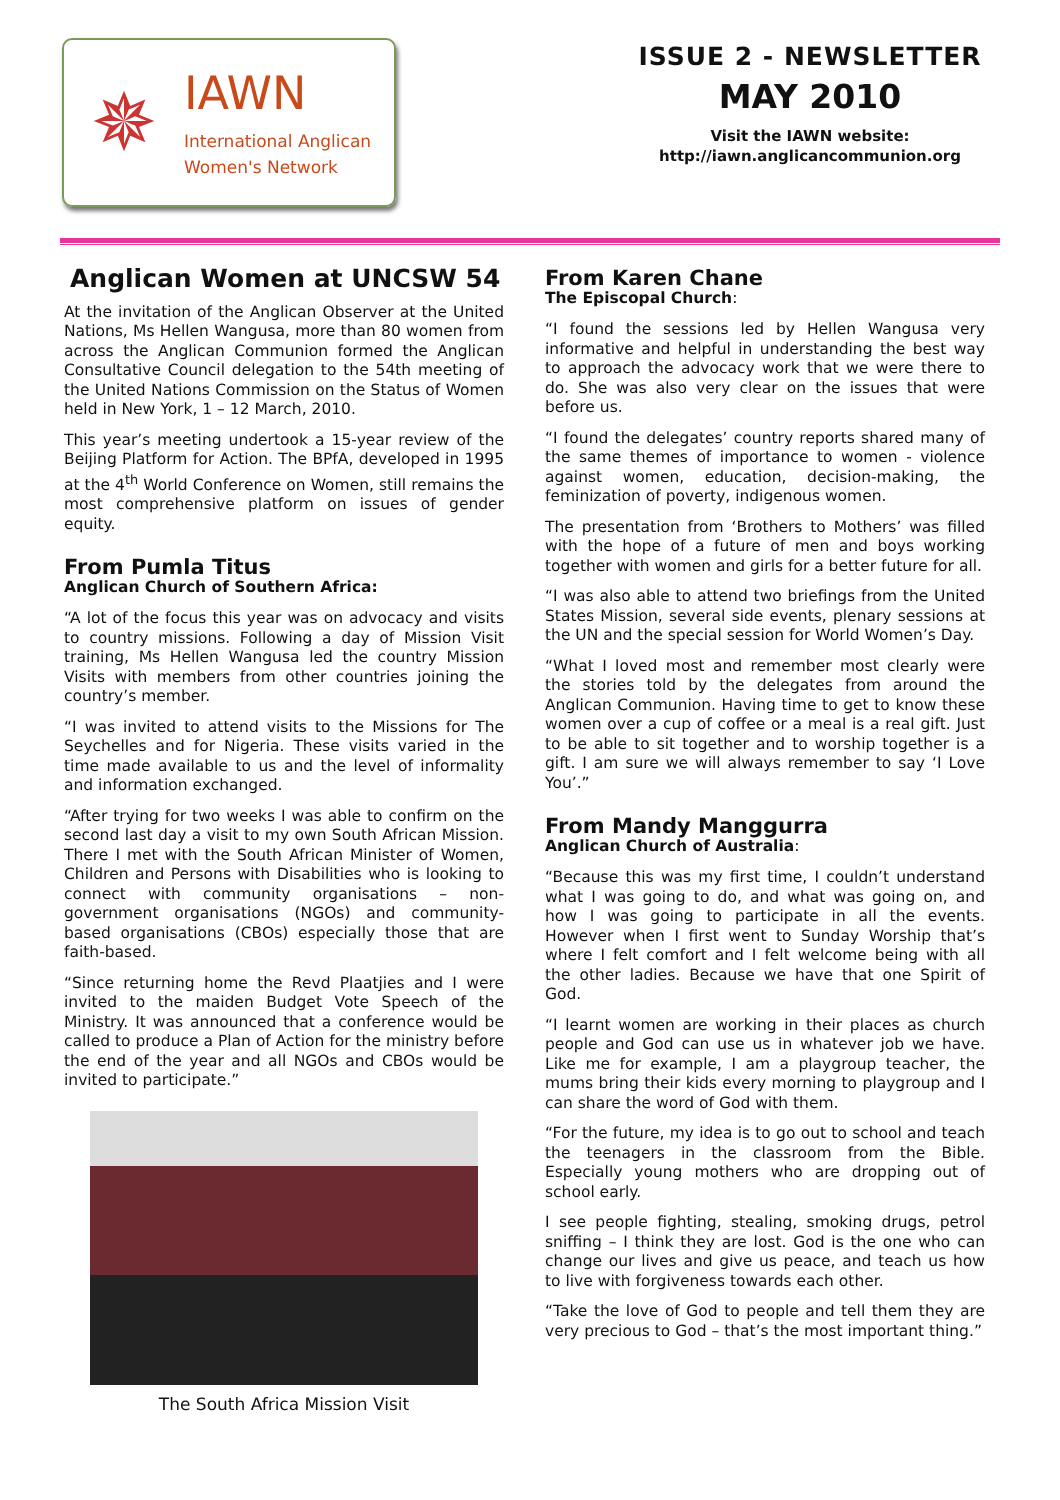✵
IAWN
International Anglican
Women's Network
ISSUE 2 - NEWSLETTER
MAY 2010
Visit the IAWN website:
http://iawn.anglicancommunion.org
Anglican Women at UNCSW 54
At the invitation of the Anglican Observer at the United Nations, Ms Hellen Wangusa, more than 80 women from across the Anglican Communion formed the Anglican Consultative Council delegation to the 54th meeting of the United Nations Commission on the Status of Women held in New York, 1 – 12 March, 2010.
This year’s meeting undertook a 15-year review of the Beijing Platform for Action. The BPfA, developed in 1995 at the 4<sup>th</sup> World Conference on Women, still remains the most comprehensive platform on issues of gender equity.
From Pumla Titus
Anglican Church of Southern Africa:
“A lot of the focus this year was on advocacy and visits to country missions. Following a day of Mission Visit training, Ms Hellen Wangusa led the country Mission Visits with members from other countries joining the country’s member.
“I was invited to attend visits to the Missions for The Seychelles and for Nigeria. These visits varied in the time made available to us and the level of informality and information exchanged.
“After trying for two weeks I was able to confirm on the second last day a visit to my own South African Mission. There I met with the South African Minister of Women, Children and Persons with Disabilities who is looking to connect with community organisations – non-government organisations (NGOs) and community-based organisations (CBOs) especially those that are faith-based.
“Since returning home the Revd Plaatjies and I were invited to the maiden Budget Vote Speech of the Ministry. It was announced that a conference would be called to produce a Plan of Action for the ministry before the end of the year and all NGOs and CBOs would be invited to participate.”
The South Africa Mission Visit
From Karen Chane
The Episcopal Church:
“I found the sessions led by Hellen Wangusa very informative and helpful in understanding the best way to approach the advocacy work that we were there to do. She was also very clear on the issues that were before us.
“I found the delegates’ country reports shared many of the same themes of importance to women - violence against women, education, decision-making, the feminization of poverty, indigenous women.
The presentation from ‘Brothers to Mothers’ was filled with the hope of a future of men and boys working together with women and girls for a better future for all.
“I was also able to attend two briefings from the United States Mission, several side events, plenary sessions at the UN and the special session for World Women’s Day.
“What I loved most and remember most clearly were the stories told by the delegates from around the Anglican Communion. Having time to get to know these women over a cup of coffee or a meal is a real gift. Just to be able to sit together and to worship together is a gift. I am sure we will always remember to say ‘I Love You’.”
From Mandy Manggurra
Anglican Church of Australia:
“Because this was my first time, I couldn’t understand what I was going to do, and what was going on, and how I was going to participate in all the events. However when I first went to Sunday Worship that’s where I felt comfort and I felt welcome being with all the other ladies. Because we have that one Spirit of God.
“I learnt women are working in their places as church people and God can use us in whatever job we have. Like me for example, I am a playgroup teacher, the mums bring their kids every morning to playgroup and I can share the word of God with them.
“For the future, my idea is to go out to school and teach the teenagers in the classroom from the Bible. Especially young mothers who are dropping out of school early.
I see people fighting, stealing, smoking drugs, petrol sniffing – I think they are lost. God is the one who can change our lives and give us peace, and teach us how to live with forgiveness towards each other.
“Take the love of God to people and tell them they are very precious to God – that’s the most important thing.”